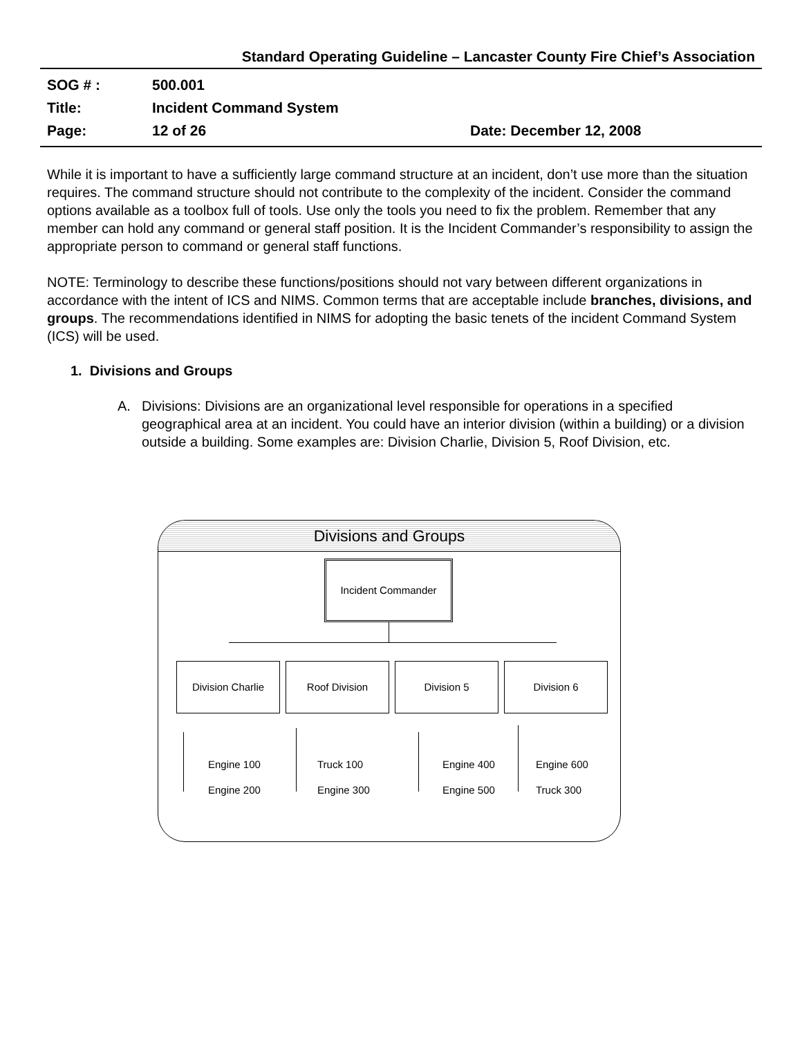Standard Operating Guideline – Lancaster County Fire Chief’s Association
SOG # : 500.001
Title: Incident Command System
Page: 12 of 26 Date: December 12, 2008
While it is important to have a sufficiently large command structure at an incident, don’t use more than the situation requires. The command structure should not contribute to the complexity of the incident. Consider the command options available as a toolbox full of tools. Use only the tools you need to fix the problem. Remember that any member can hold any command or general staff position. It is the Incident Commander’s responsibility to assign the appropriate person to command or general staff functions.
NOTE: Terminology to describe these functions/positions should not vary between different organizations in accordance with the intent of ICS and NIMS. Common terms that are acceptable include branches, divisions, and groups. The recommendations identified in NIMS for adopting the basic tenets of the incident Command System (ICS) will be used.
1. Divisions and Groups
A. Divisions: Divisions are an organizational level responsible for operations in a specified geographical area at an incident. You could have an interior division (within a building) or a division outside a building. Some examples are: Division Charlie, Division 5, Roof Division, etc.
Divisions and Groups
Incident Commander
Division Charlie Roof Division Division 5 Division 6
Engine 100 Truck 100 Engine 400 Engine 600
Engine 200 Engine 300 Engine 500 Truck 300